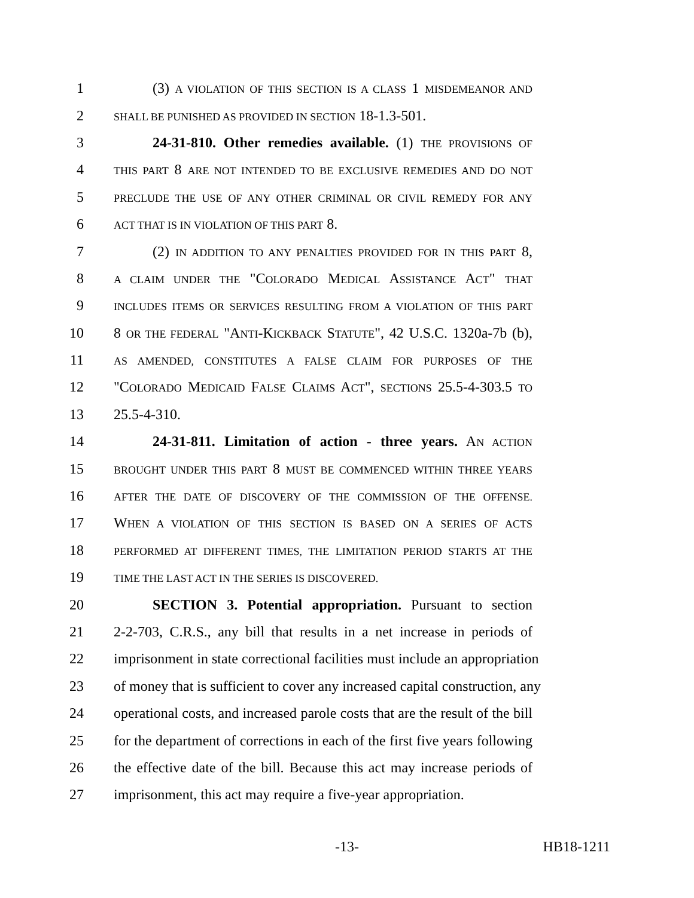1 (3) A VIOLATION OF THIS SECTION IS A CLASS 1 MISDEMEANOR AND
2 SHALL BE PUNISHED AS PROVIDED IN SECTION 18-1.3-501.
3 24-31-810. Other remedies available. (1) THE PROVISIONS OF
4 THIS PART 8 ARE NOT INTENDED TO BE EXCLUSIVE REMEDIES AND DO NOT
5 PRECLUDE THE USE OF ANY OTHER CRIMINAL OR CIVIL REMEDY FOR ANY
6 ACT THAT IS IN VIOLATION OF THIS PART 8.
7 (2) IN ADDITION TO ANY PENALTIES PROVIDED FOR IN THIS PART 8,
8 A CLAIM UNDER THE "COLORADO MEDICAL ASSISTANCE ACT" THAT
9 INCLUDES ITEMS OR SERVICES RESULTING FROM A VIOLATION OF THIS PART
10 8 OR THE FEDERAL "ANTI-KICKBACK STATUTE", 42 U.S.C. 1320a-7b (b),
11 AS AMENDED, CONSTITUTES A FALSE CLAIM FOR PURPOSES OF THE
12 "COLORADO MEDICAID FALSE CLAIMS ACT", SECTIONS 25.5-4-303.5 TO
13 25.5-4-310.
14 24-31-811. Limitation of action - three years. AN ACTION
15 BROUGHT UNDER THIS PART 8 MUST BE COMMENCED WITHIN THREE YEARS
16 AFTER THE DATE OF DISCOVERY OF THE COMMISSION OF THE OFFENSE.
17 WHEN A VIOLATION OF THIS SECTION IS BASED ON A SERIES OF ACTS
18 PERFORMED AT DIFFERENT TIMES, THE LIMITATION PERIOD STARTS AT THE
19 TIME THE LAST ACT IN THE SERIES IS DISCOVERED.
20 SECTION 3. Potential appropriation. Pursuant to section
21 2-2-703, C.R.S., any bill that results in a net increase in periods of
22 imprisonment in state correctional facilities must include an appropriation
23 of money that is sufficient to cover any increased capital construction, any
24 operational costs, and increased parole costs that are the result of the bill
25 for the department of corrections in each of the first five years following
26 the effective date of the bill. Because this act may increase periods of
27 imprisonment, this act may require a five-year appropriation.
-13- HB18-1211